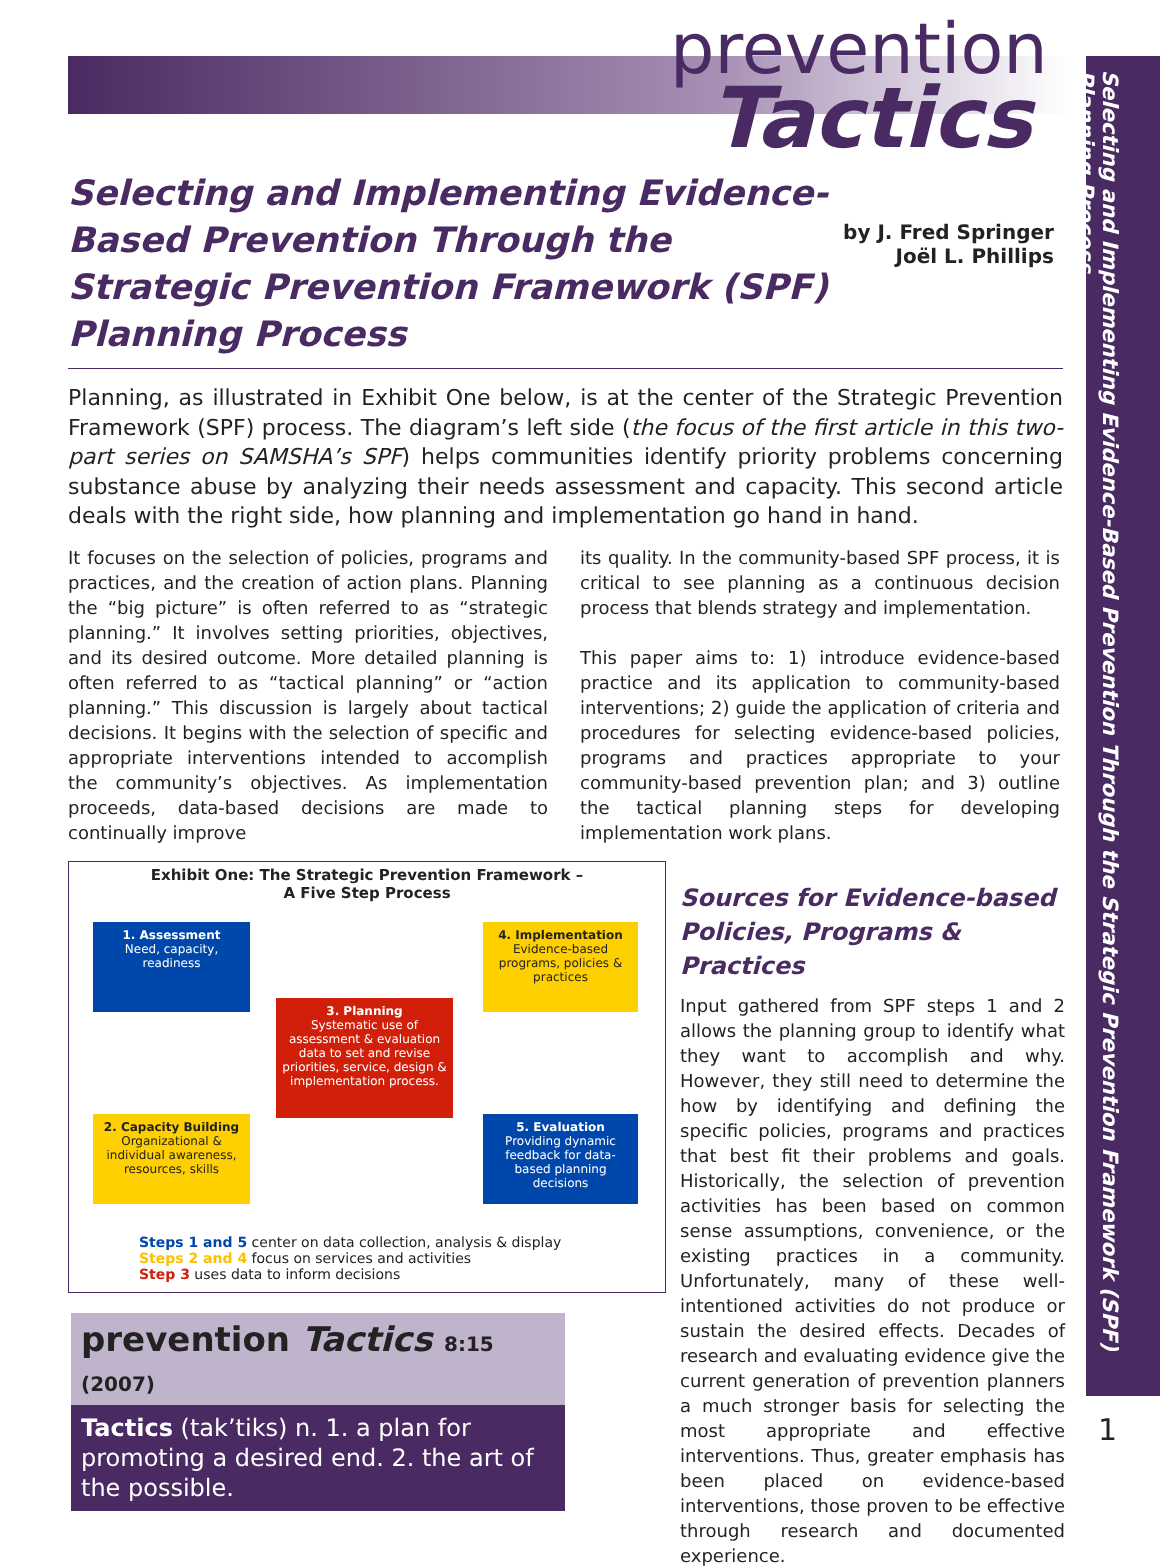prevention
Tactics
Selecting and Implementing Evidence-Based Prevention Through the Strategic Prevention Framework (SPF) Planning Process
Selecting and Implementing Evidence-Based Prevention Through the Strategic Prevention Framework (SPF) Planning Process
by J. Fred Springer
Joël L. Phillips
Planning, as illustrated in Exhibit One below, is at the center of the Strategic Prevention Framework (SPF) process. The diagram’s left side (the focus of the first article in this two-part series on SAMSHA’s SPF) helps communities identify priority problems concerning substance abuse by analyzing their needs assessment and capacity. This second article deals with the right side, how planning and implementation go hand in hand.
It focuses on the selection of policies, programs and practices, and the creation of action plans. Planning the “big picture” is often referred to as “strategic planning.” It involves setting priorities, objectives, and its desired outcome. More detailed planning is often referred to as “tactical planning” or “action planning.” This discussion is largely about tactical decisions. It begins with the selection of specific and appropriate interventions intended to accomplish the community’s objectives. As implementation proceeds, data-based decisions are made to continually improve
its quality. In the community-based SPF process, it is critical to see planning as a continuous decision process that blends strategy and implementation.
This paper aims to: 1) introduce evidence-based practice and its application to community-based interventions; 2) guide the application of criteria and procedures for selecting evidence-based policies, programs and practices appropriate to your community-based prevention plan; and 3) outline the tactical planning steps for developing implementation work plans.
Exhibit One: The Strategic Prevention Framework –
A Five Step Process
1. Assessment
Need, capacity, readiness
4. Implementation
Evidence-based programs, policies & practices
3. Planning
Systematic use of assessment & evaluation data to set and revise priorities, service, design & implementation process.
2. Capacity Building
Organizational & individual awareness, resources, skills
5. Evaluation
Providing dynamic feedback for data-based planning decisions
Steps 1 and 5 center on data collection, analysis & display
Steps 2 and 4 focus on services and activities
Step 3 uses data to inform decisions
prevention Tactics 8:15 (2007)
Tactics (tak’tiks) n. 1. a plan for promoting a desired end. 2. the art of the possible.
Sources for Evidence-based Policies, Programs & Practices
Input gathered from SPF steps 1 and 2 allows the planning group to identify what they want to accomplish and why. However, they still need to determine the how by identifying and defining the specific policies, programs and practices that best fit their problems and goals. Historically, the selection of prevention activities has been based on common sense assumptions, convenience, or the existing practices in a community. Unfortunately, many of these well-intentioned activities do not produce or sustain the desired effects. Decades of research and evaluating evidence give the current generation of prevention planners a much stronger basis for selecting the most appropriate and effective interventions. Thus, greater emphasis has been placed on evidence-based interventions, those proven to be effective through research and documented experience.
1